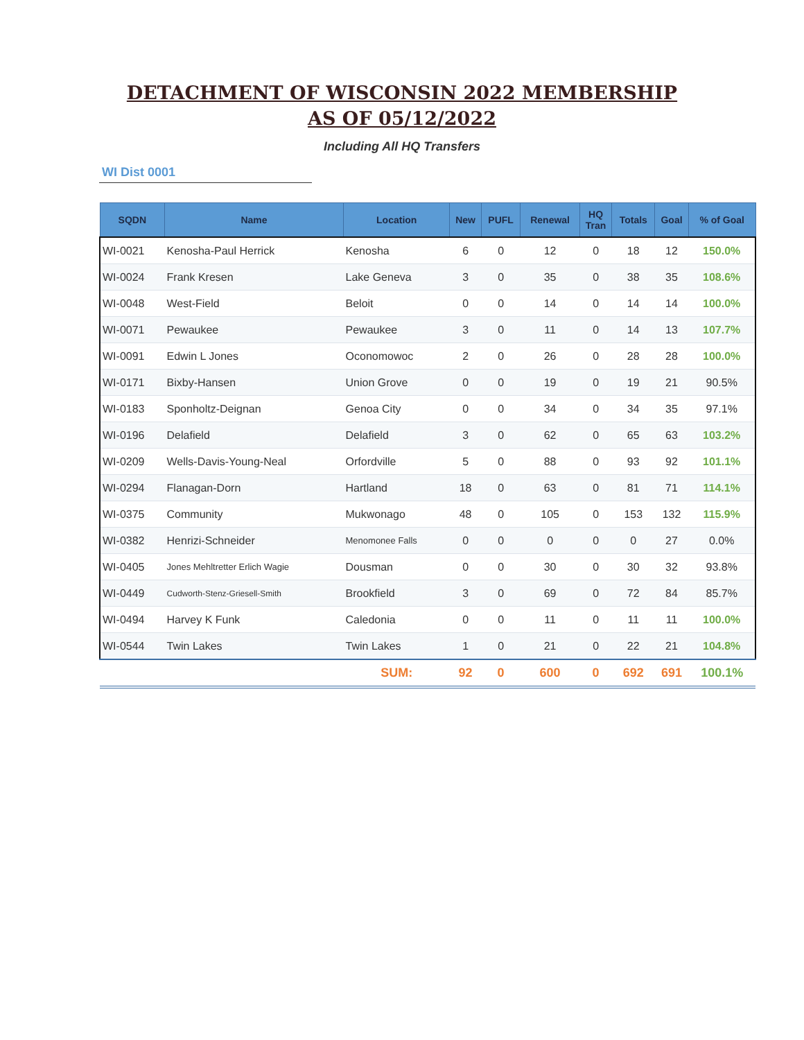DETACHMENT OF WISCONSIN 2022 MEMBERSHIP
AS OF 05/12/2022
Including All HQ Transfers
WI Dist 0001
| SQDN | Name | Location | New | PUFL | Renewal | HQ Tran | Totals | Goal | % of Goal |
| --- | --- | --- | --- | --- | --- | --- | --- | --- | --- |
| WI-0021 | Kenosha-Paul Herrick | Kenosha | 6 | 0 | 12 | 0 | 18 | 12 | 150.0% |
| WI-0024 | Frank Kresen | Lake Geneva | 3 | 0 | 35 | 0 | 38 | 35 | 108.6% |
| WI-0048 | West-Field | Beloit | 0 | 0 | 14 | 0 | 14 | 14 | 100.0% |
| WI-0071 | Pewaukee | Pewaukee | 3 | 0 | 11 | 0 | 14 | 13 | 107.7% |
| WI-0091 | Edwin L Jones | Oconomowoc | 2 | 0 | 26 | 0 | 28 | 28 | 100.0% |
| WI-0171 | Bixby-Hansen | Union Grove | 0 | 0 | 19 | 0 | 19 | 21 | 90.5% |
| WI-0183 | Sponholtz-Deignan | Genoa City | 0 | 0 | 34 | 0 | 34 | 35 | 97.1% |
| WI-0196 | Delafield | Delafield | 3 | 0 | 62 | 0 | 65 | 63 | 103.2% |
| WI-0209 | Wells-Davis-Young-Neal | Orfordville | 5 | 0 | 88 | 0 | 93 | 92 | 101.1% |
| WI-0294 | Flanagan-Dorn | Hartland | 18 | 0 | 63 | 0 | 81 | 71 | 114.1% |
| WI-0375 | Community | Mukwonago | 48 | 0 | 105 | 0 | 153 | 132 | 115.9% |
| WI-0382 | Henrizi-Schneider | Menomonee Falls | 0 | 0 | 0 | 0 | 0 | 27 | 0.0% |
| WI-0405 | Jones Mehltretter Erlich Wagie | Dousman | 0 | 0 | 30 | 0 | 30 | 32 | 93.8% |
| WI-0449 | Cudworth-Stenz-Griesell-Smith | Brookfield | 3 | 0 | 69 | 0 | 72 | 84 | 85.7% |
| WI-0494 | Harvey K Funk | Caledonia | 0 | 0 | 11 | 0 | 11 | 11 | 100.0% |
| WI-0544 | Twin Lakes | Twin Lakes | 1 | 0 | 21 | 0 | 22 | 21 | 104.8% |
| | | SUM: | 92 | 0 | 600 | 0 | 692 | 691 | 100.1% |